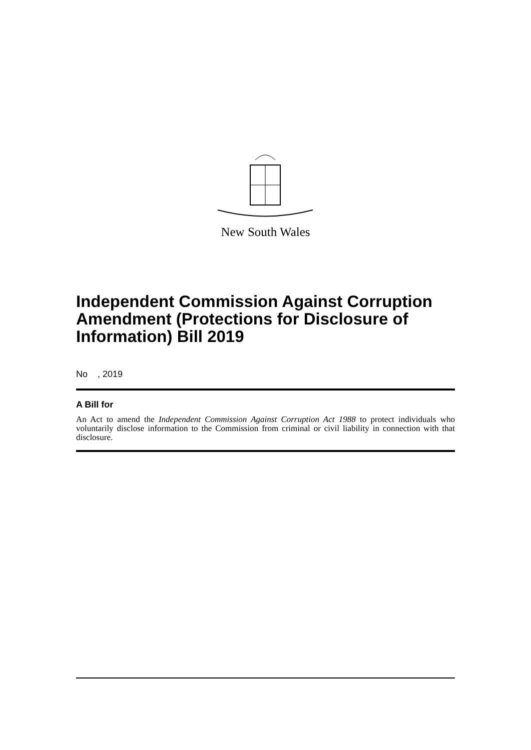New South Wales
Independent Commission Against Corruption Amendment (Protections for Disclosure of Information) Bill 2019
No , 2019
A Bill for
An Act to amend the Independent Commission Against Corruption Act 1988 to protect individuals who voluntarily disclose information to the Commission from criminal or civil liability in connection with that disclosure.